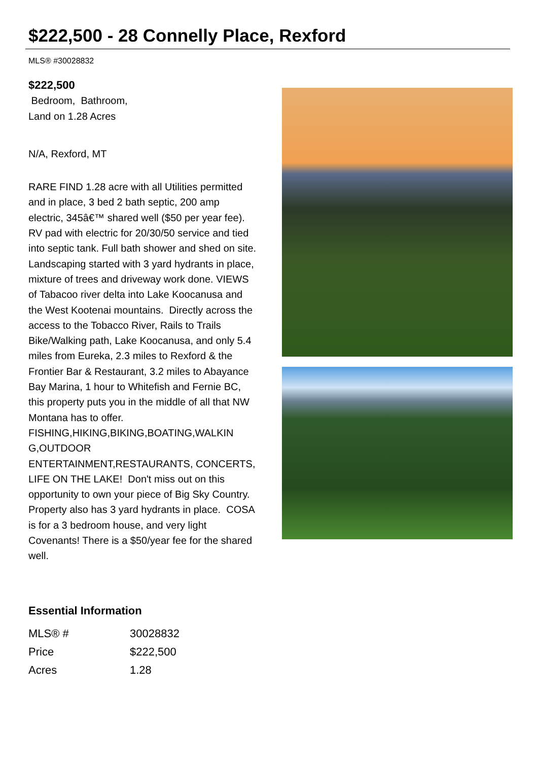$222,500 - 28 Connelly Place, Rexford
MLS® #30028832
$222,500
Bedroom, Bathroom,
Land on 1.28 Acres
N/A, Rexford, MT
RARE FIND 1.28 acre with all Utilities permitted and in place, 3 bed 2 bath septic, 200 amp electric, 345â€™ shared well ($50 per year fee). RV pad with electric for 20/30/50 service and tied into septic tank. Full bath shower and shed on site. Landscaping started with 3 yard hydrants in place, mixture of trees and driveway work done. VIEWS of Tabacoo river delta into Lake Koocanusa and the West Kootenai mountains. Directly across the access to the Tobacco River, Rails to Trails Bike/Walking path, Lake Koocanusa, and only 5.4 miles from Eureka, 2.3 miles to Rexford & the Frontier Bar & Restaurant, 3.2 miles to Abayance Bay Marina, 1 hour to Whitefish and Fernie BC, this property puts you in the middle of all that NW Montana has to offer. FISHING,HIKING,BIKING,BOATING,WALKIN G,OUTDOOR ENTERTAINMENT,RESTAURANTS, CONCERTS, LIFE ON THE LAKE! Don't miss out on this opportunity to own your piece of Big Sky Country. Property also has 3 yard hydrants in place. COSA is for a 3 bedroom house, and very light Covenants! There is a $50/year fee for the shared well.
Essential Information
| MLS® # | 30028832 |
| Price | $222,500 |
| Acres | 1.28 |